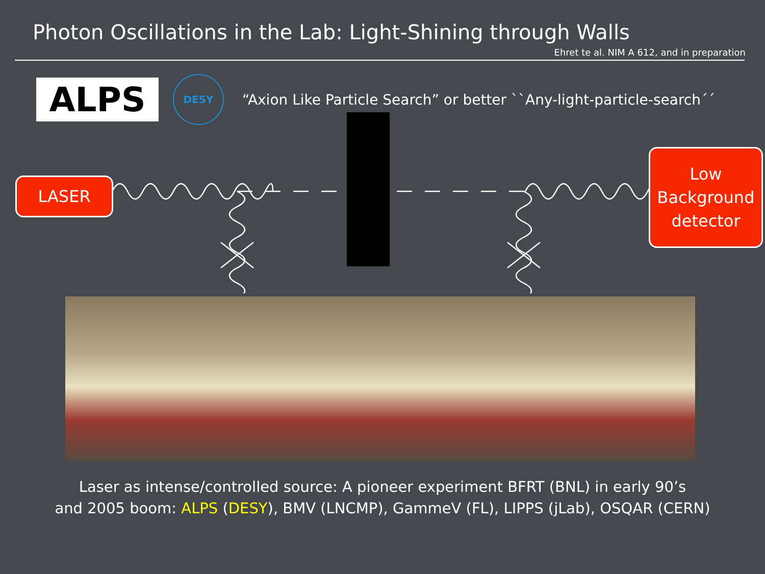Photon Oscillations in the Lab: Light-Shining through Walls
Ehret te al. NIM A 612, and in preparation
ALPS
DESY
“Axion Like Particle Search” or better ``Any-light-particle-search´´
LASER
Low
Background
detector
Laser as intense/controlled source: A pioneer experiment BFRT (BNL) in early 90’s
and 2005 boom: ALPS (DESY), BMV (LNCMP), GammeV (FL), LIPPS (jLab), OSQAR (CERN)